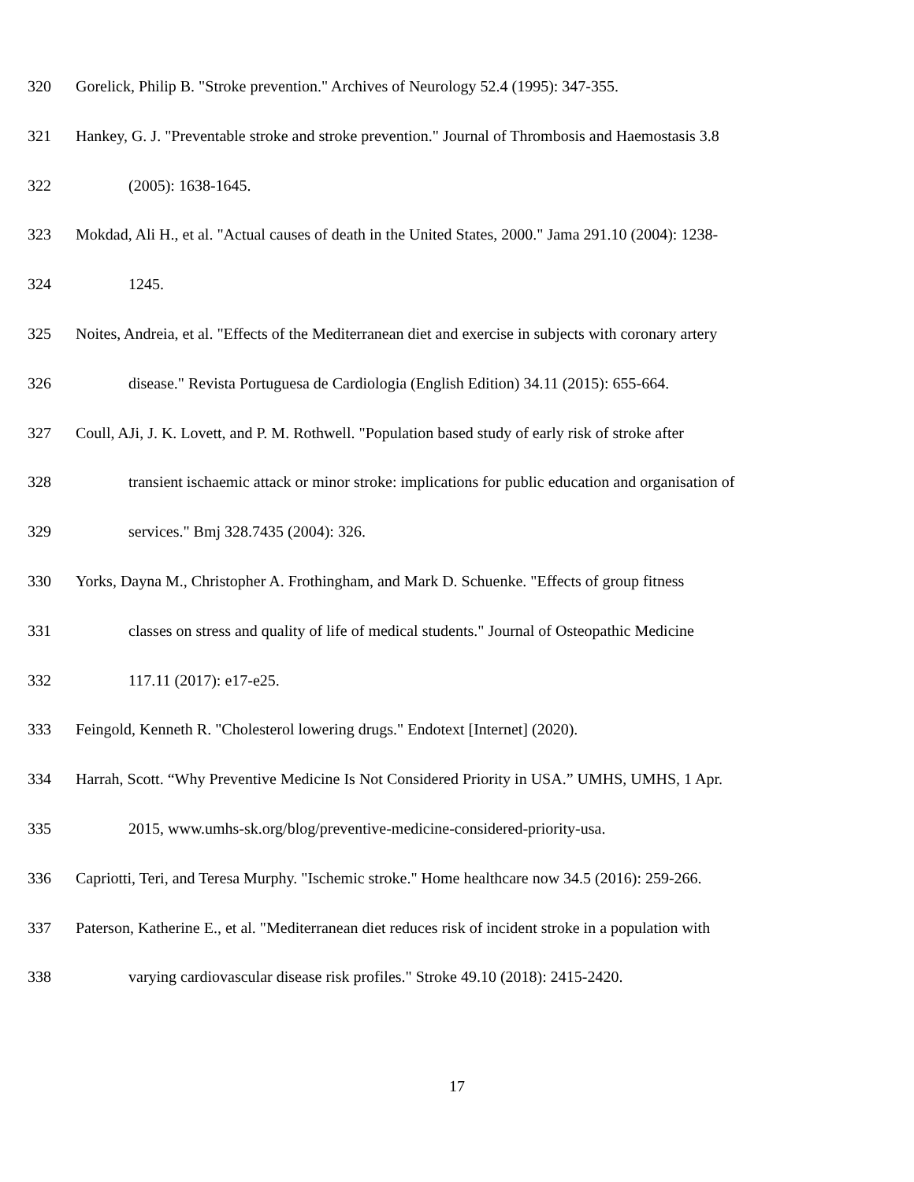320 Gorelick, Philip B. "Stroke prevention." Archives of Neurology 52.4 (1995): 347-355.
321 Hankey, G. J. "Preventable stroke and stroke prevention." Journal of Thrombosis and Haemostasis 3.8
322 (2005): 1638-1645.
323 Mokdad, Ali H., et al. "Actual causes of death in the United States, 2000." Jama 291.10 (2004): 1238-
324 1245.
325 Noites, Andreia, et al. "Effects of the Mediterranean diet and exercise in subjects with coronary artery
326 disease." Revista Portuguesa de Cardiologia (English Edition) 34.11 (2015): 655-664.
327 Coull, AJi, J. K. Lovett, and P. M. Rothwell. "Population based study of early risk of stroke after
328 transient ischaemic attack or minor stroke: implications for public education and organisation of
329 services." Bmj 328.7435 (2004): 326.
330 Yorks, Dayna M., Christopher A. Frothingham, and Mark D. Schuenke. "Effects of group fitness
331 classes on stress and quality of life of medical students." Journal of Osteopathic Medicine
332 117.11 (2017): e17-e25.
333 Feingold, Kenneth R. "Cholesterol lowering drugs." Endotext [Internet] (2020).
334 Harrah, Scott. “Why Preventive Medicine Is Not Considered Priority in USA.” UMHS, UMHS, 1 Apr.
335 2015, www.umhs-sk.org/blog/preventive-medicine-considered-priority-usa.
336 Capriotti, Teri, and Teresa Murphy. "Ischemic stroke." Home healthcare now 34.5 (2016): 259-266.
337 Paterson, Katherine E., et al. "Mediterranean diet reduces risk of incident stroke in a population with
338 varying cardiovascular disease risk profiles." Stroke 49.10 (2018): 2415-2420.
17